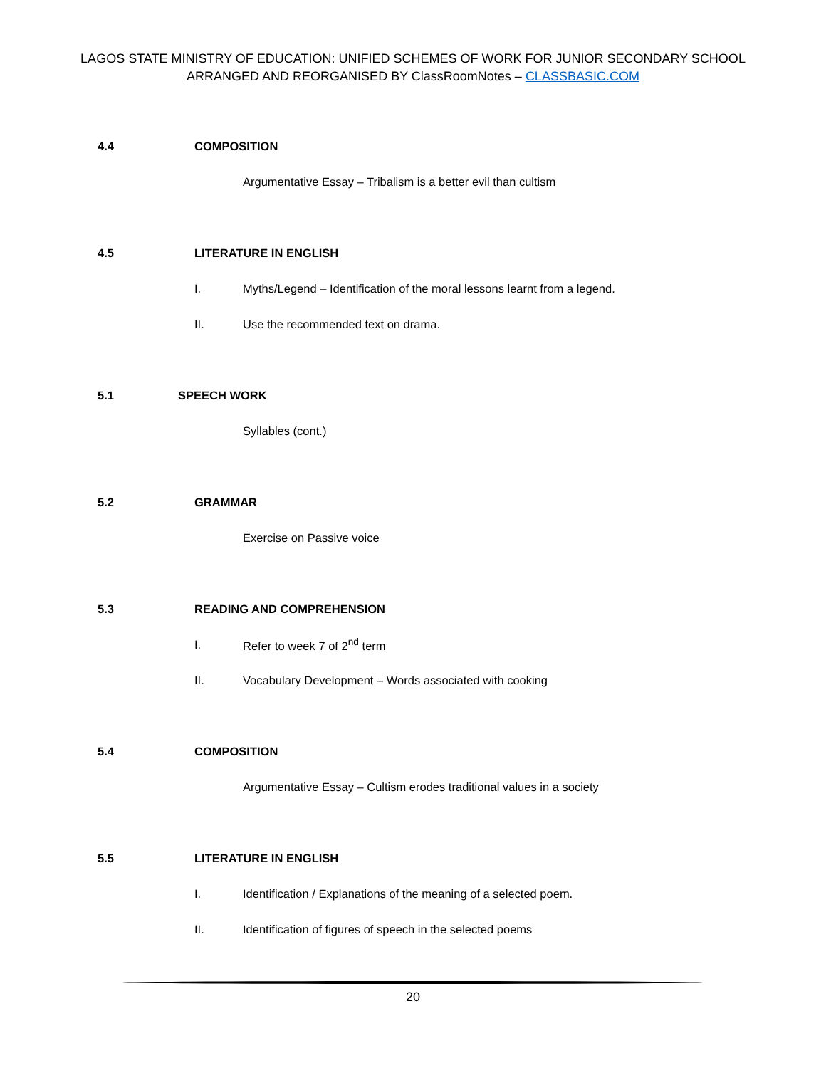LAGOS STATE MINISTRY OF EDUCATION: UNIFIED SCHEMES OF WORK FOR JUNIOR SECONDARY SCHOOL
ARRANGED AND REORGANISED BY ClassRoomNotes – CLASSBASIC.COM
4.4 COMPOSITION
Argumentative Essay – Tribalism is a better evil than cultism
4.5 LITERATURE IN ENGLISH
I. Myths/Legend – Identification of the moral lessons learnt from a legend.
II. Use the recommended text on drama.
5.1 SPEECH WORK
Syllables (cont.)
5.2 GRAMMAR
Exercise on Passive voice
5.3 READING AND COMPREHENSION
I. Refer to week 7 of 2<sup>nd</sup> term
II. Vocabulary Development – Words associated with cooking
5.4 COMPOSITION
Argumentative Essay – Cultism erodes traditional values in a society
5.5 LITERATURE IN ENGLISH
I. Identification / Explanations of the meaning of a selected poem.
II. Identification of figures of speech in the selected poems
20